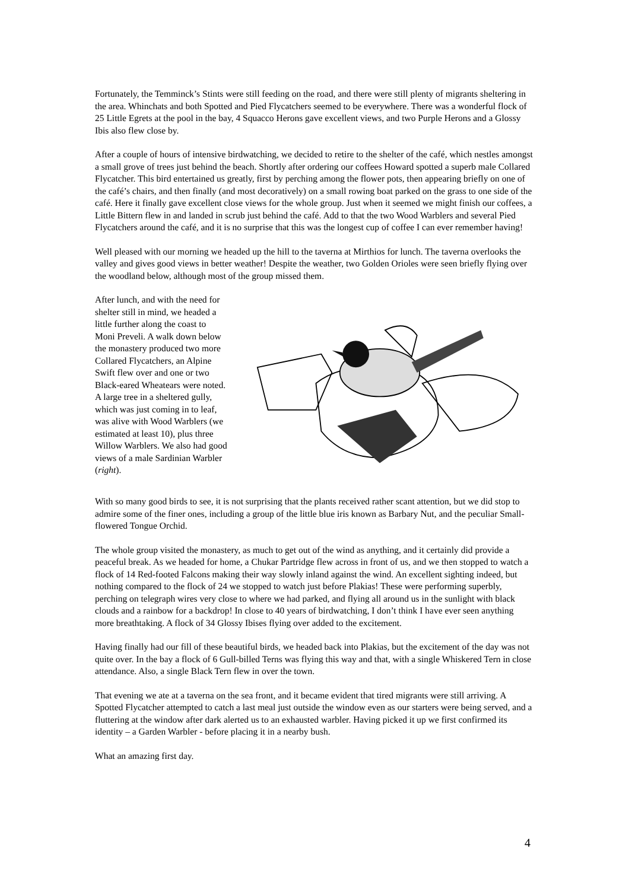Fortunately, the Temminck’s Stints were still feeding on the road, and there were still plenty of migrants sheltering in the area. Whinchats and both Spotted and Pied Flycatchers seemed to be everywhere. There was a wonderful flock of 25 Little Egrets at the pool in the bay, 4 Squacco Herons gave excellent views, and two Purple Herons and a Glossy Ibis also flew close by.
After a couple of hours of intensive birdwatching, we decided to retire to the shelter of the café, which nestles amongst a small grove of trees just behind the beach. Shortly after ordering our coffees Howard spotted a superb male Collared Flycatcher. This bird entertained us greatly, first by perching among the flower pots, then appearing briefly on one of the café’s chairs, and then finally (and most decoratively) on a small rowing boat parked on the grass to one side of the café. Here it finally gave excellent close views for the whole group. Just when it seemed we might finish our coffees, a Little Bittern flew in and landed in scrub just behind the café. Add to that the two Wood Warblers and several Pied Flycatchers around the café, and it is no surprise that this was the longest cup of coffee I can ever remember having!
Well pleased with our morning we headed up the hill to the taverna at Mirthios for lunch. The taverna overlooks the valley and gives good views in better weather! Despite the weather, two Golden Orioles were seen briefly flying over the woodland below, although most of the group missed them.
After lunch, and with the need for shelter still in mind, we headed a little further along the coast to Moni Preveli. A walk down below the monastery produced two more Collared Flycatchers, an Alpine Swift flew over and one or two Black-eared Wheatears were noted. A large tree in a sheltered gully, which was just coming in to leaf, was alive with Wood Warblers (we estimated at least 10), plus three Willow Warblers. We also had good views of a male Sardinian Warbler (right).
With so many good birds to see, it is not surprising that the plants received rather scant attention, but we did stop to admire some of the finer ones, including a group of the little blue iris known as Barbary Nut, and the peculiar Small-flowered Tongue Orchid.
The whole group visited the monastery, as much to get out of the wind as anything, and it certainly did provide a peaceful break. As we headed for home, a Chukar Partridge flew across in front of us, and we then stopped to watch a flock of 14 Red-footed Falcons making their way slowly inland against the wind. An excellent sighting indeed, but nothing compared to the flock of 24 we stopped to watch just before Plakias! These were performing superbly, perching on telegraph wires very close to where we had parked, and flying all around us in the sunlight with black clouds and a rainbow for a backdrop! In close to 40 years of birdwatching, I don’t think I have ever seen anything more breathtaking. A flock of 34 Glossy Ibises flying over added to the excitement.
Having finally had our fill of these beautiful birds, we headed back into Plakias, but the excitement of the day was not quite over. In the bay a flock of 6 Gull-billed Terns was flying this way and that, with a single Whiskered Tern in close attendance. Also, a single Black Tern flew in over the town.
That evening we ate at a taverna on the sea front, and it became evident that tired migrants were still arriving. A Spotted Flycatcher attempted to catch a last meal just outside the window even as our starters were being served, and a fluttering at the window after dark alerted us to an exhausted warbler. Having picked it up we first confirmed its identity – a Garden Warbler - before placing it in a nearby bush.
What an amazing first day.
4